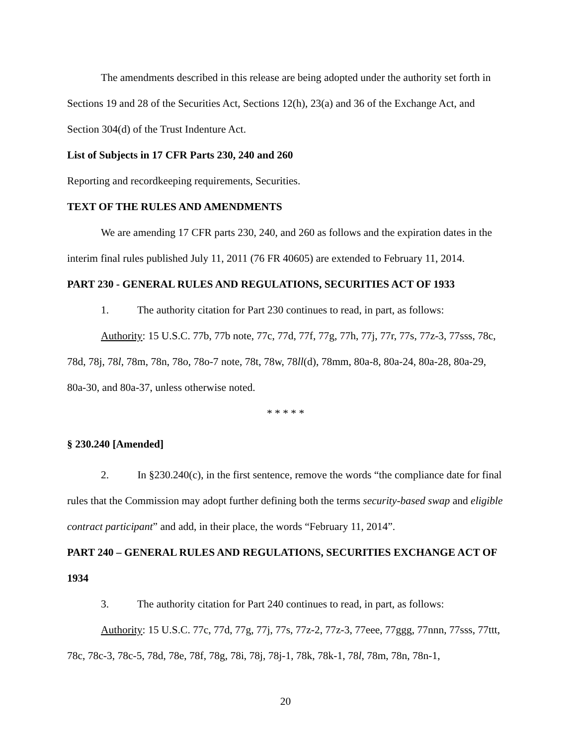The amendments described in this release are being adopted under the authority set forth in Sections 19 and 28 of the Securities Act, Sections 12(h), 23(a) and 36 of the Exchange Act, and Section 304(d) of the Trust Indenture Act.
List of Subjects in 17 CFR Parts 230, 240 and 260
Reporting and recordkeeping requirements, Securities.
TEXT OF THE RULES AND AMENDMENTS
We are amending 17 CFR parts 230, 240, and 260 as follows and the expiration dates in the interim final rules published July 11, 2011 (76 FR 40605) are extended to February 11, 2014.
PART 230 - GENERAL RULES AND REGULATIONS, SECURITIES ACT OF 1933
1. The authority citation for Part 230 continues to read, in part, as follows:
Authority: 15 U.S.C. 77b, 77b note, 77c, 77d, 77f, 77g, 77h, 77j, 77r, 77s, 77z-3, 77sss, 78c, 78d, 78j, 78l, 78m, 78n, 78o, 78o-7 note, 78t, 78w, 78ll(d), 78mm, 80a-8, 80a-24, 80a-28, 80a-29, 80a-30, and 80a-37, unless otherwise noted.
* * * * *
§ 230.240 [Amended]
2. In §230.240(c), in the first sentence, remove the words “the compliance date for final rules that the Commission may adopt further defining both the terms security-based swap and eligible contract participant” and add, in their place, the words “February 11, 2014”.
PART 240 – GENERAL RULES AND REGULATIONS, SECURITIES EXCHANGE ACT OF 1934
3. The authority citation for Part 240 continues to read, in part, as follows:
Authority: 15 U.S.C. 77c, 77d, 77g, 77j, 77s, 77z-2, 77z-3, 77eee, 77ggg, 77nnn, 77sss, 77ttt, 78c, 78c-3, 78c-5, 78d, 78e, 78f, 78g, 78i, 78j, 78j-1, 78k, 78k-1, 78l, 78m, 78n, 78n-1,
20